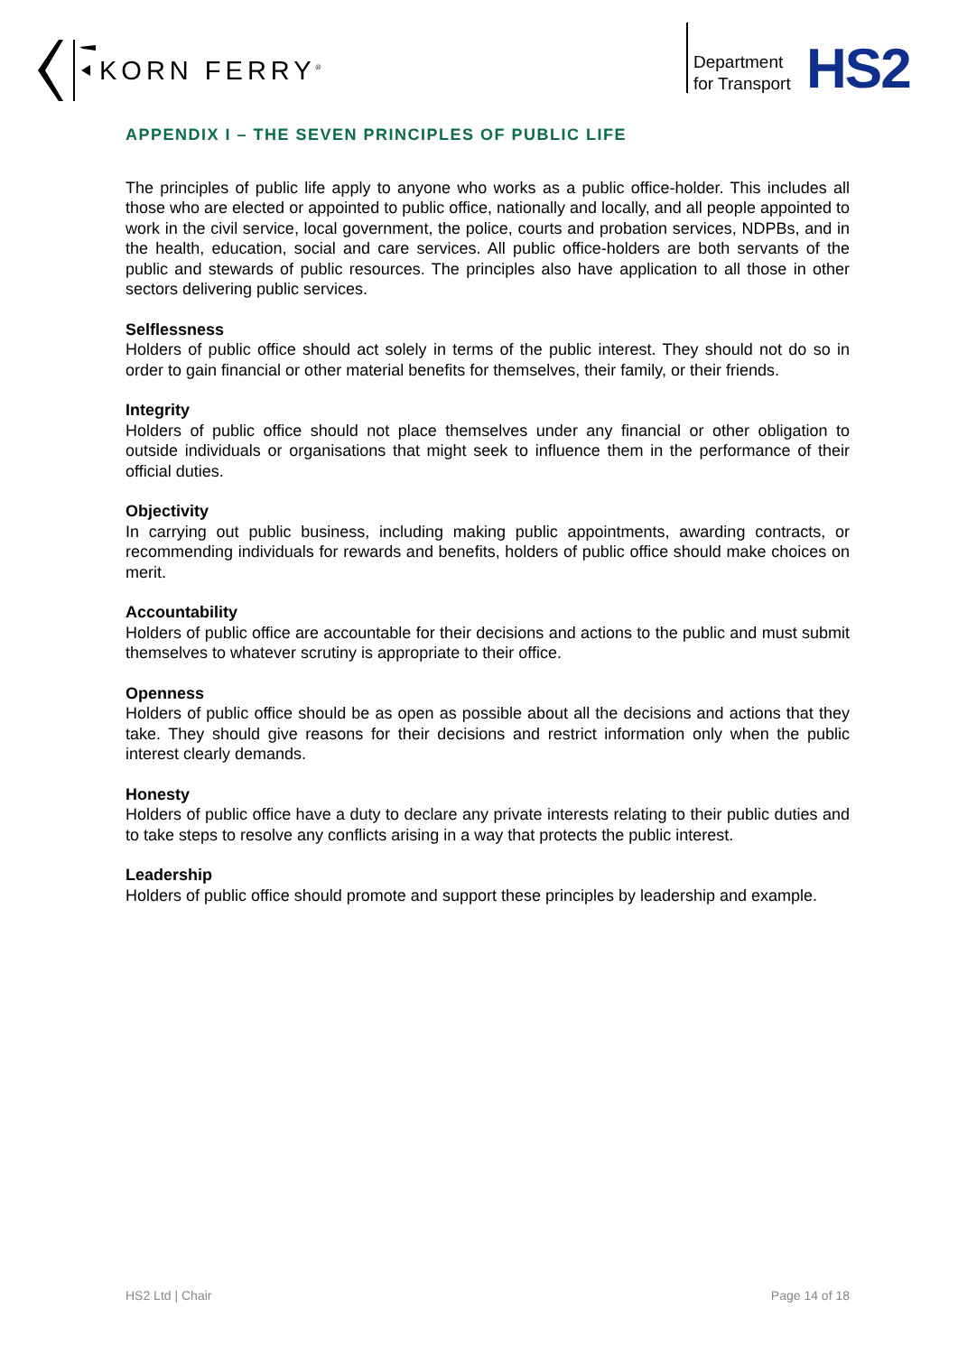KORN FERRY<sup>®</sup>
Department
for Transport
HS2
APPENDIX I – THE SEVEN PRINCIPLES OF PUBLIC LIFE
The principles of public life apply to anyone who works as a public office-holder. This includes all those who are elected or appointed to public office, nationally and locally, and all people appointed to work in the civil service, local government, the police, courts and probation services, NDPBs, and in the health, education, social and care services. All public office-holders are both servants of the public and stewards of public resources. The principles also have application to all those in other sectors delivering public services.
Selflessness
Holders of public office should act solely in terms of the public interest. They should not do so in order to gain financial or other material benefits for themselves, their family, or their friends.
Integrity
Holders of public office should not place themselves under any financial or other obligation to outside individuals or organisations that might seek to influence them in the performance of their official duties.
Objectivity
In carrying out public business, including making public appointments, awarding contracts, or recommending individuals for rewards and benefits, holders of public office should make choices on merit.
Accountability
Holders of public office are accountable for their decisions and actions to the public and must submit themselves to whatever scrutiny is appropriate to their office.
Openness
Holders of public office should be as open as possible about all the decisions and actions that they take. They should give reasons for their decisions and restrict information only when the public interest clearly demands.
Honesty
Holders of public office have a duty to declare any private interests relating to their public duties and to take steps to resolve any conflicts arising in a way that protects the public interest.
Leadership
Holders of public office should promote and support these principles by leadership and example.
HS2 Ltd | Chair Page 14 of 18